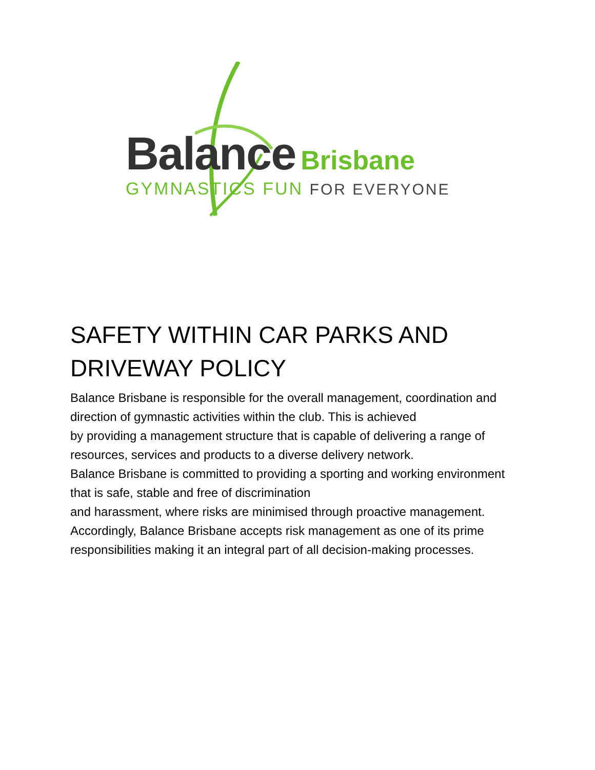Balance Brisbane
GYMNASTICS FUN FOR EVERYONE
SAFETY WITHIN CAR PARKS AND DRIVEWAY POLICY
Balance Brisbane is responsible for the overall management, coordination and direction of gymnastic activities within the club. This is achieved
by providing a management structure that is capable of delivering a range of resources, services and products to a diverse delivery network.
Balance Brisbane is committed to providing a sporting and working environment that is safe, stable and free of discrimination
and harassment, where risks are minimised through proactive management.
Accordingly, Balance Brisbane accepts risk management as one of its prime responsibilities making it an integral part of all decision-making processes.